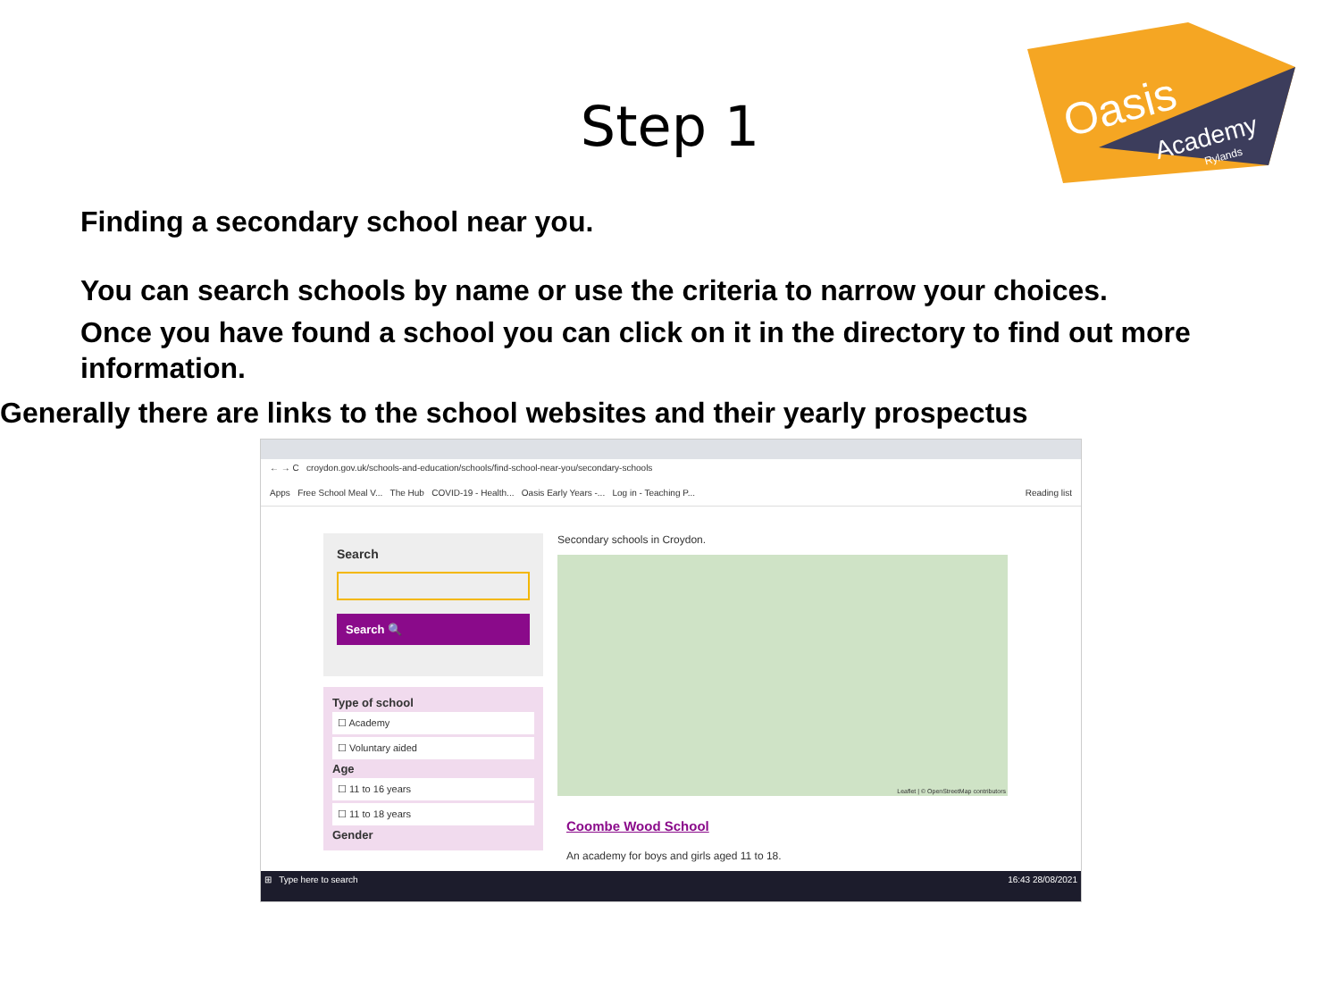Oasis
Academy
Rylands
Step 1
Finding a secondary school near you.
You can search schools by name or use the criteria to narrow your choices.
Once you have found a school you can click on it in the directory to find out more information.
Generally there are links to the school websites and their yearly prospectus
← → C croydon.gov.uk/schools-and-education/schools/find-school-near-you/secondary-schools
Apps Free School Meal V... The Hub COVID-19 - Health... Oasis Early Years -... Log in - Teaching P... Reading list
Search
Search 🔍
Type of school
☐ Academy
☐ Voluntary aided
Age
☐ 11 to 16 years
☐ 11 to 18 years
Gender
Secondary schools in Croydon.
Leaflet | © OpenStreetMap contributors
Coombe Wood School
An academy for boys and girls aged 11 to 18.
⊞ Type here to search 16:43 28/08/2021